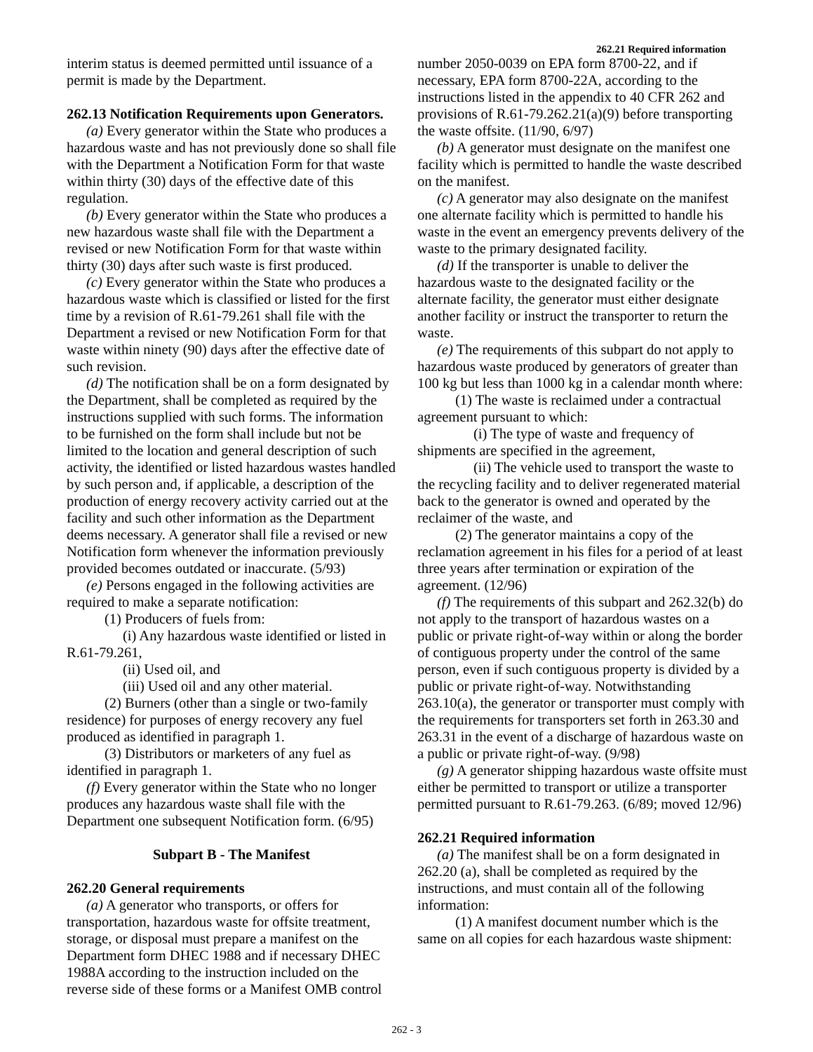262.21 Required information
interim status is deemed permitted until issuance of a permit is made by the Department.
262.13 Notification Requirements upon Generators.
(a) Every generator within the State who produces a hazardous waste and has not previously done so shall file with the Department a Notification Form for that waste within thirty (30) days of the effective date of this regulation.
(b) Every generator within the State who produces a new hazardous waste shall file with the Department a revised or new Notification Form for that waste within thirty (30) days after such waste is first produced.
(c) Every generator within the State who produces a hazardous waste which is classified or listed for the first time by a revision of R.61-79.261 shall file with the Department a revised or new Notification Form for that waste within ninety (90) days after the effective date of such revision.
(d) The notification shall be on a form designated by the Department, shall be completed as required by the instructions supplied with such forms. The information to be furnished on the form shall include but not be limited to the location and general description of such activity, the identified or listed hazardous wastes handled by such person and, if applicable, a description of the production of energy recovery activity carried out at the facility and such other information as the Department deems necessary. A generator shall file a revised or new Notification form whenever the information previously provided becomes outdated or inaccurate. (5/93)
(e) Persons engaged in the following activities are required to make a separate notification:
(1) Producers of fuels from:
(i) Any hazardous waste identified or listed in R.61-79.261,
(ii) Used oil, and
(iii) Used oil and any other material.
(2) Burners (other than a single or two-family residence) for purposes of energy recovery any fuel produced as identified in paragraph 1.
(3) Distributors or marketers of any fuel as identified in paragraph 1.
(f) Every generator within the State who no longer produces any hazardous waste shall file with the Department one subsequent Notification form. (6/95)
Subpart B - The Manifest
262.20 General requirements
(a) A generator who transports, or offers for transportation, hazardous waste for offsite treatment, storage, or disposal must prepare a manifest on the Department form DHEC 1988 and if necessary DHEC 1988A according to the instruction included on the reverse side of these forms or a Manifest OMB control
number 2050-0039 on EPA form 8700-22, and if necessary, EPA form 8700-22A, according to the instructions listed in the appendix to 40 CFR 262 and provisions of R.61-79.262.21(a)(9) before transporting the waste offsite. (11/90, 6/97)
(b) A generator must designate on the manifest one facility which is permitted to handle the waste described on the manifest.
(c) A generator may also designate on the manifest one alternate facility which is permitted to handle his waste in the event an emergency prevents delivery of the waste to the primary designated facility.
(d) If the transporter is unable to deliver the hazardous waste to the designated facility or the alternate facility, the generator must either designate another facility or instruct the transporter to return the waste.
(e) The requirements of this subpart do not apply to hazardous waste produced by generators of greater than 100 kg but less than 1000 kg in a calendar month where:
(1) The waste is reclaimed under a contractual agreement pursuant to which:
(i) The type of waste and frequency of shipments are specified in the agreement,
(ii) The vehicle used to transport the waste to the recycling facility and to deliver regenerated material back to the generator is owned and operated by the reclaimer of the waste, and
(2) The generator maintains a copy of the reclamation agreement in his files for a period of at least three years after termination or expiration of the agreement. (12/96)
(f) The requirements of this subpart and 262.32(b) do not apply to the transport of hazardous wastes on a public or private right-of-way within or along the border of contiguous property under the control of the same person, even if such contiguous property is divided by a public or private right-of-way. Notwithstanding 263.10(a), the generator or transporter must comply with the requirements for transporters set forth in 263.30 and 263.31 in the event of a discharge of hazardous waste on a public or private right-of-way. (9/98)
(g) A generator shipping hazardous waste offsite must either be permitted to transport or utilize a transporter permitted pursuant to R.61-79.263. (6/89; moved 12/96)
262.21 Required information
(a) The manifest shall be on a form designated in 262.20 (a), shall be completed as required by the instructions, and must contain all of the following information:
(1) A manifest document number which is the same on all copies for each hazardous waste shipment:
262 - 3